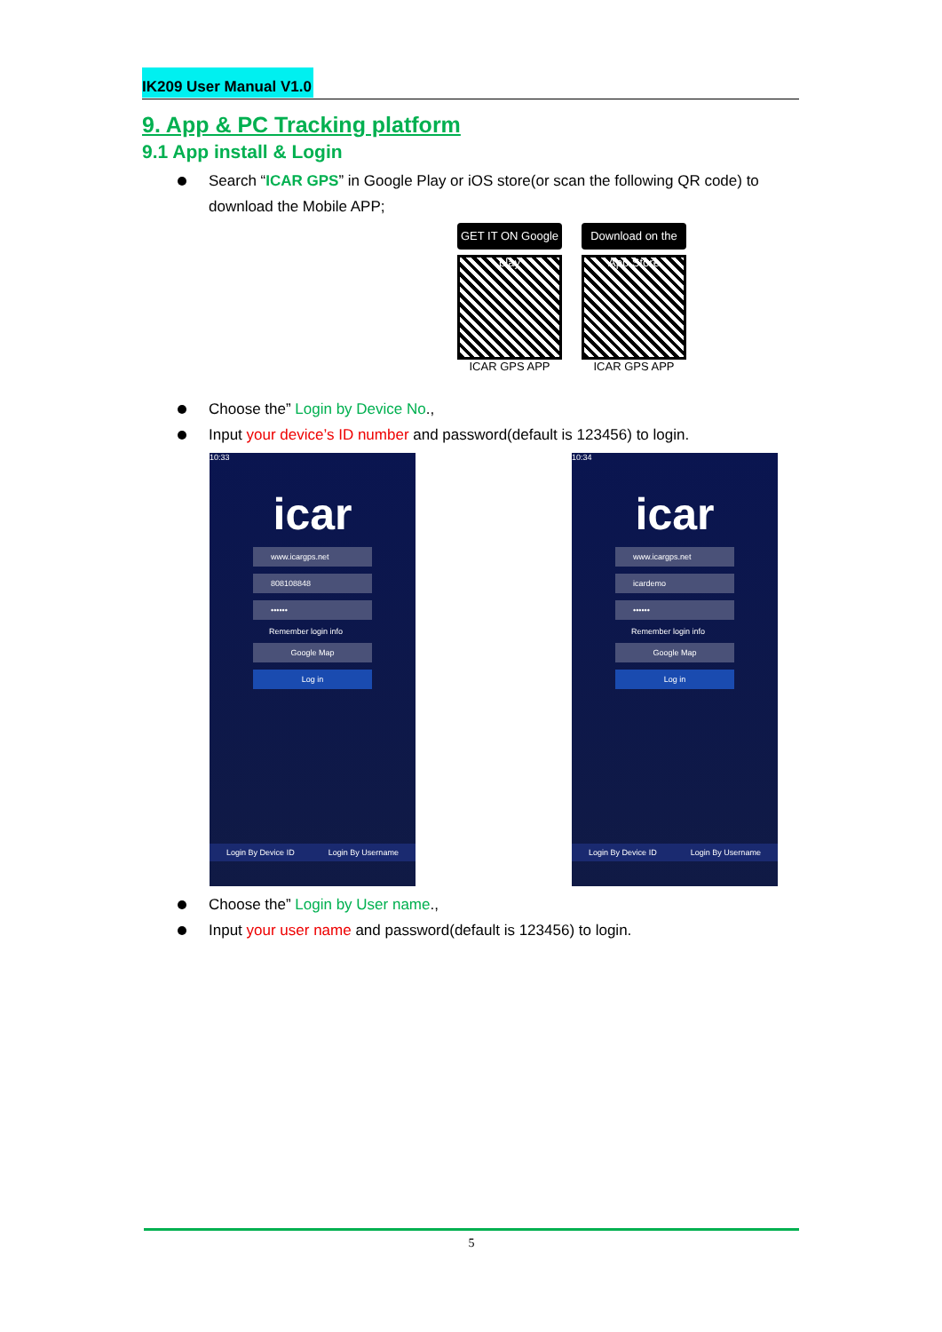IK209 User Manual V1.0
9. App & PC Tracking platform
9.1 App install & Login
Search “ICAR GPS” in Google Play or iOS store(or scan the following QR code) to download the Mobile APP;
GET IT ON Google play
ICAR GPS APP
Download on the App Store
ICAR GPS APP
Choose the” Login by Device No.,
Input your device’s ID number and password(default is 123456) to login.
10:33
icar
www.icargps.net
808108848
••••••
Remember login info
Google Map
Log in
Login By Device ID Login By Username
10:34
icar
www.icargps.net
icardemo
••••••
Remember login info
Google Map
Log in
Login By Device ID Login By Username
Choose the” Login by User name.,
Input your user name and password(default is 123456) to login.
5